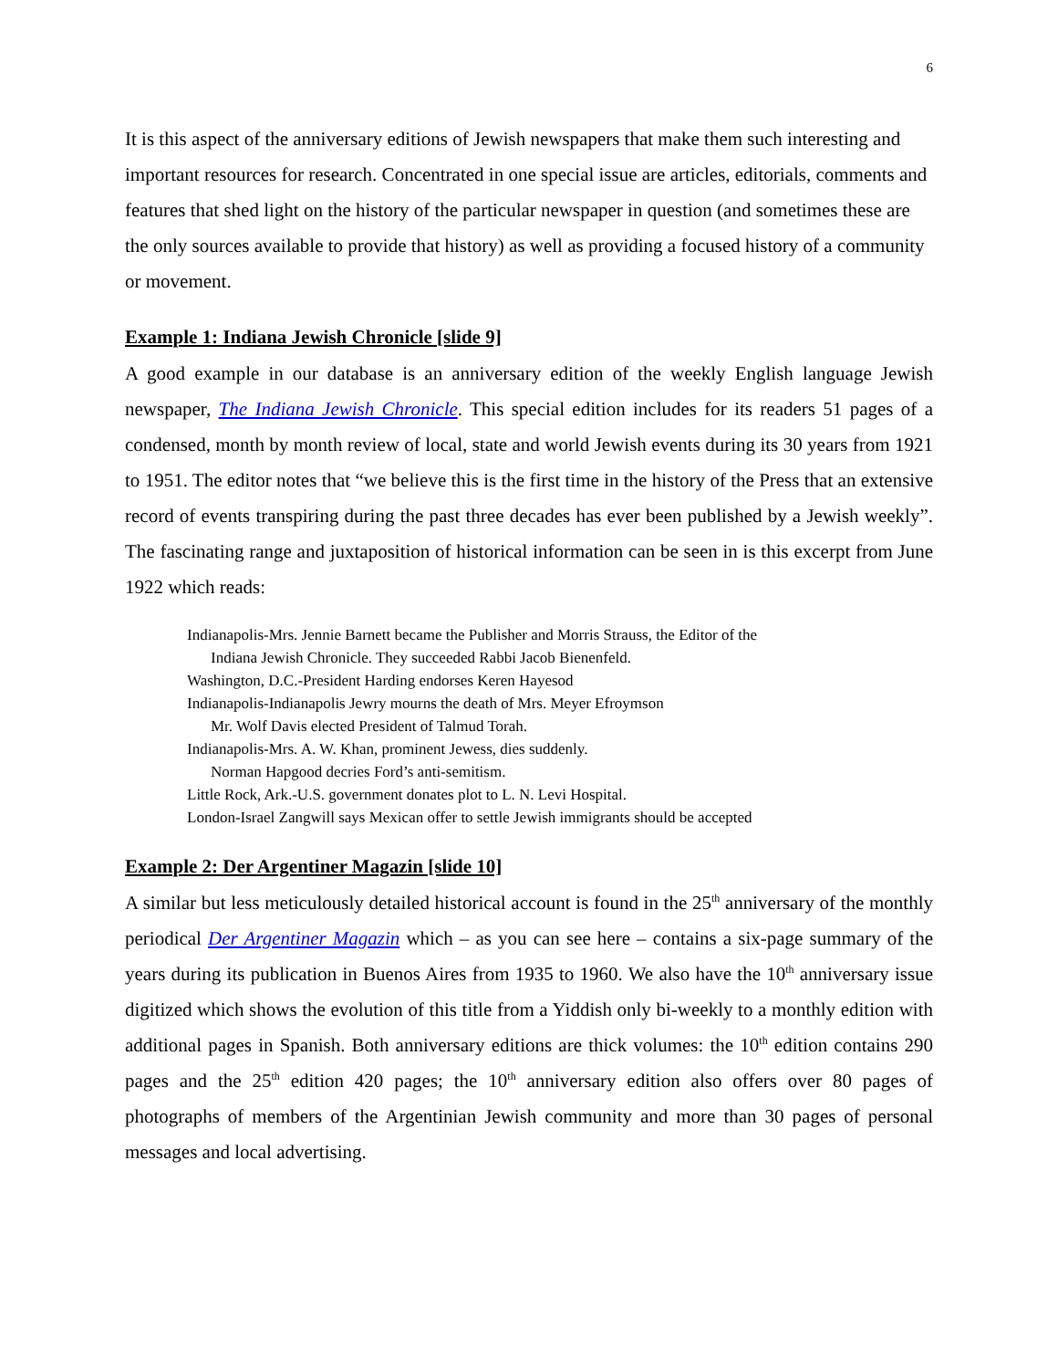6
It is this aspect of the anniversary editions of Jewish newspapers that make them such interesting and important resources for research. Concentrated in one special issue are articles, editorials, comments and features that shed light on the history of the particular newspaper in question (and sometimes these are the only sources available to provide that history) as well as providing a focused history of a community or movement.
Example 1: Indiana Jewish Chronicle [slide 9]
A good example in our database is an anniversary edition of the weekly English language Jewish newspaper, The Indiana Jewish Chronicle. This special edition includes for its readers 51 pages of a condensed, month by month review of local, state and world Jewish events during its 30 years from 1921 to 1951. The editor notes that “we believe this is the first time in the history of the Press that an extensive record of events transpiring during the past three decades has ever been published by a Jewish weekly”. The fascinating range and juxtaposition of historical information can be seen in is this excerpt from June 1922 which reads:
Indianapolis-Mrs. Jennie Barnett became the Publisher and Morris Strauss, the Editor of the
Indiana Jewish Chronicle. They succeeded Rabbi Jacob Bienenfeld.
Washington, D.C.-President Harding endorses Keren Hayesod
Indianapolis-Indianapolis Jewry mourns the death of Mrs. Meyer Efroymson
Mr. Wolf Davis elected President of Talmud Torah.
Indianapolis-Mrs. A. W. Khan, prominent Jewess, dies suddenly.
Norman Hapgood decries Ford’s anti-semitism.
Little Rock, Ark.-U.S. government donates plot to L. N. Levi Hospital.
London-Israel Zangwill says Mexican offer to settle Jewish immigrants should be accepted
Example 2: Der Argentiner Magazin [slide 10]
A similar but less meticulously detailed historical account is found in the 25<sup>th</sup> anniversary of the monthly periodical Der Argentiner Magazin which – as you can see here – contains a six-page summary of the years during its publication in Buenos Aires from 1935 to 1960. We also have the 10<sup>th</sup> anniversary issue digitized which shows the evolution of this title from a Yiddish only bi-weekly to a monthly edition with additional pages in Spanish. Both anniversary editions are thick volumes: the 10<sup>th</sup> edition contains 290 pages and the 25<sup>th</sup> edition 420 pages; the 10<sup>th</sup> anniversary edition also offers over 80 pages of photographs of members of the Argentinian Jewish community and more than 30 pages of personal messages and local advertising.